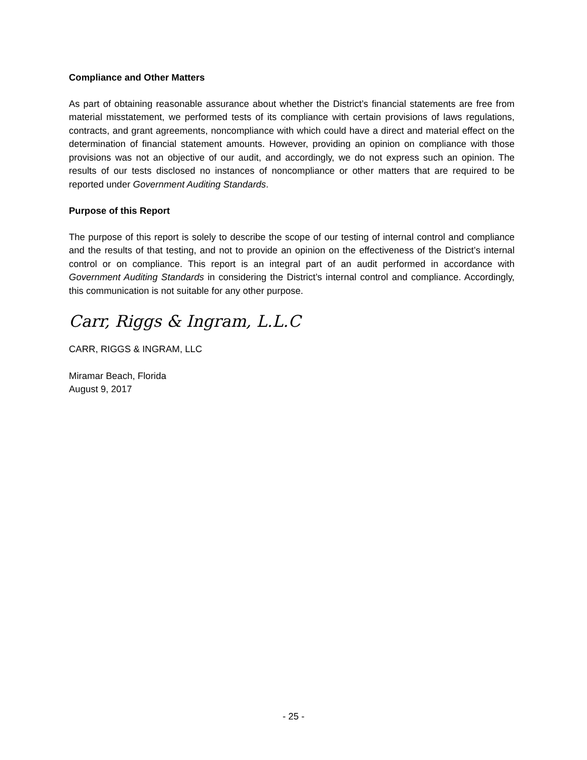Compliance and Other Matters
As part of obtaining reasonable assurance about whether the District’s financial statements are free from material misstatement, we performed tests of its compliance with certain provisions of laws regulations, contracts, and grant agreements, noncompliance with which could have a direct and material effect on the determination of financial statement amounts. However, providing an opinion on compliance with those provisions was not an objective of our audit, and accordingly, we do not express such an opinion. The results of our tests disclosed no instances of noncompliance or other matters that are required to be reported under Government Auditing Standards.
Purpose of this Report
The purpose of this report is solely to describe the scope of our testing of internal control and compliance and the results of that testing, and not to provide an opinion on the effectiveness of the District’s internal control or on compliance. This report is an integral part of an audit performed in accordance with Government Auditing Standards in considering the District’s internal control and compliance. Accordingly, this communication is not suitable for any other purpose.
Carr, Riggs & Ingram, L.L.C
CARR, RIGGS & INGRAM, LLC
Miramar Beach, Florida
August 9, 2017
- 25 -